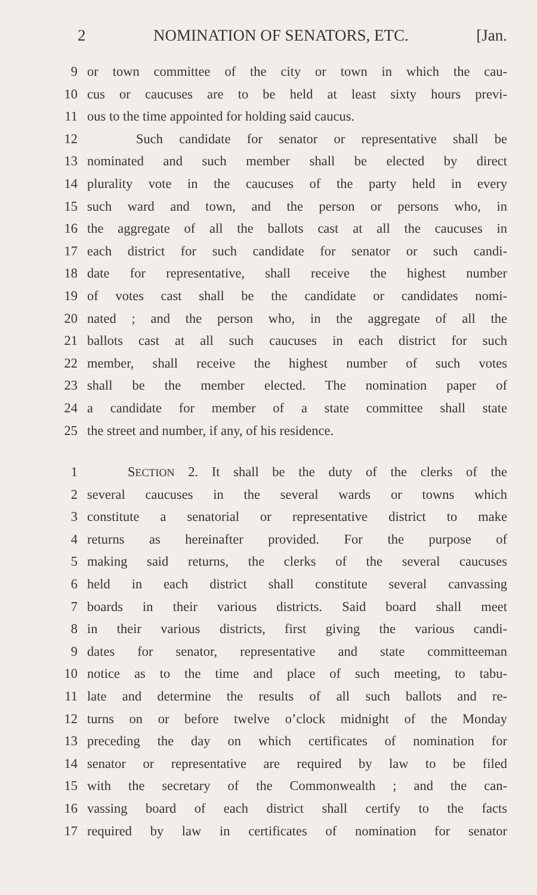2 NOMINATION OF SENATORS, ETC. [Jan.
9 or town committee of the city or town in which the cau-
10 cus or caucuses are to be held at least sixty hours previ-
11 ous to the time appointed for holding said caucus.
12 Such candidate for senator or representative shall be
13 nominated and such member shall be elected by direct
14 plurality vote in the caucuses of the party held in every
15 such ward and town, and the person or persons who, in
16 the aggregate of all the ballots cast at all the caucuses in
17 each district for such candidate for senator or such candi-
18 date for representative, shall receive the highest number
19 of votes cast shall be the candidate or candidates nomi-
20 nated ; and the person who, in the aggregate of all the
21 ballots cast at all such caucuses in each district for such
22 member, shall receive the highest number of such votes
23 shall be the member elected. The nomination paper of
24 a candidate for member of a state committee shall state
25 the street and number, if any, of his residence.
1 SECTION 2. It shall be the duty of the clerks of the
2 several caucuses in the several wards or towns which
3 constitute a senatorial or representative district to make
4 returns as hereinafter provided. For the purpose of
5 making said returns, the clerks of the several caucuses
6 held in each district shall constitute several canvassing
7 boards in their various districts. Said board shall meet
8 in their various districts, first giving the various candi-
9 dates for senator, representative and state committeeman
10 notice as to the time and place of such meeting, to tabu-
11 late and determine the results of all such ballots and re-
12 turns on or before twelve o’clock midnight of the Monday
13 preceding the day on which certificates of nomination for
14 senator or representative are required by law to be filed
15 with the secretary of the Commonwealth ; and the can-
16 vassing board of each district shall certify to the facts
17 required by law in certificates of nomination for senator